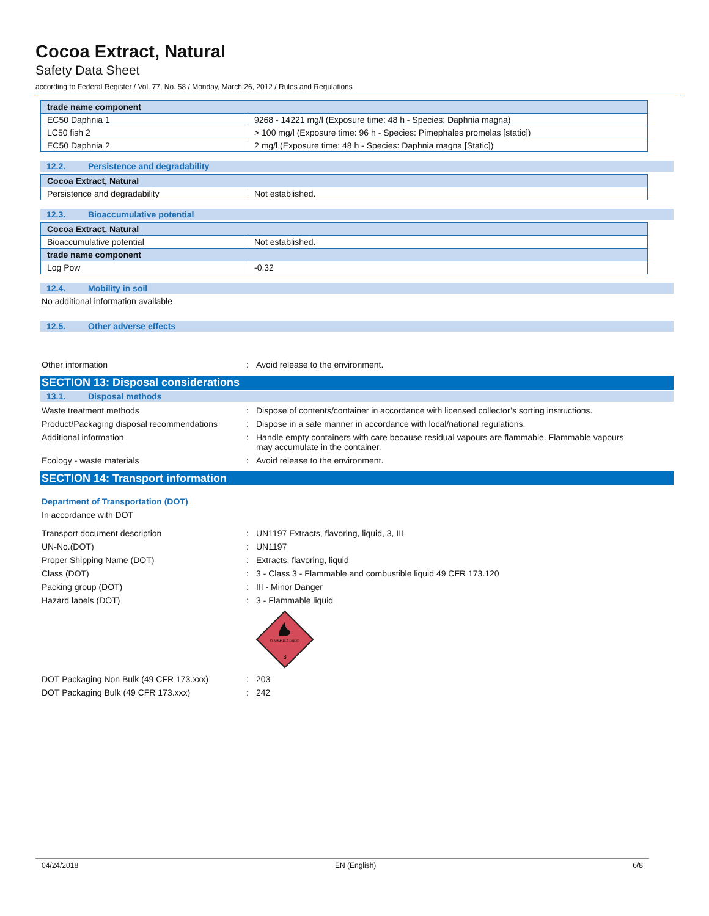Cocoa Extract, Natural
Safety Data Sheet
according to Federal Register / Vol. 77, No. 58 / Monday, March 26, 2012 / Rules and Regulations
| trade name component | |
| --- | --- |
| EC50 Daphnia 1 | 9268 - 14221 mg/l (Exposure time: 48 h - Species: Daphnia magna) |
| LC50 fish 2 | > 100 mg/l (Exposure time: 96 h - Species: Pimephales promelas [static]) |
| EC50 Daphnia 2 | 2 mg/l (Exposure time: 48 h - Species: Daphnia magna [Static]) |
12.2. Persistence and degradability
| Cocoa Extract, Natural | |
| --- | --- |
| Persistence and degradability | Not established. |
12.3. Bioaccumulative potential
| Cocoa Extract, Natural | |
| --- | --- |
| Bioaccumulative potential | Not established. |
| trade name component | |
| Log Pow | -0.32 |
12.4. Mobility in soil
No additional information available
12.5. Other adverse effects
Other information : Avoid release to the environment.
SECTION 13: Disposal considerations
13.1. Disposal methods
Waste treatment methods : Dispose of contents/container in accordance with licensed collector’s sorting instructions.
Product/Packaging disposal recommendations
: Dispose in a safe manner in accordance with local/national regulations.
Additional information : Handle empty containers with care because residual vapours are flammable. Flammable vapours may accumulate in the container.
Ecology - waste materials : Avoid release to the environment.
SECTION 14: Transport information
Department of Transportation (DOT)
In accordance with DOT
Transport document description : UN1197 Extracts, flavoring, liquid, 3, III
UN-No.(DOT) : UN1197
Proper Shipping Name (DOT) : Extracts, flavoring, liquid
Class (DOT) : 3 - Class 3 - Flammable and combustible liquid 49 CFR 173.120
Packing group (DOT) : III - Minor Danger
Hazard labels (DOT) : 3 - Flammable liquid
FLAMMABLE LIQUID
3
DOT Packaging Non Bulk (49 CFR 173.xxx) : 203
DOT Packaging Bulk (49 CFR 173.xxx) : 242
04/24/2018 EN (English) 6/8